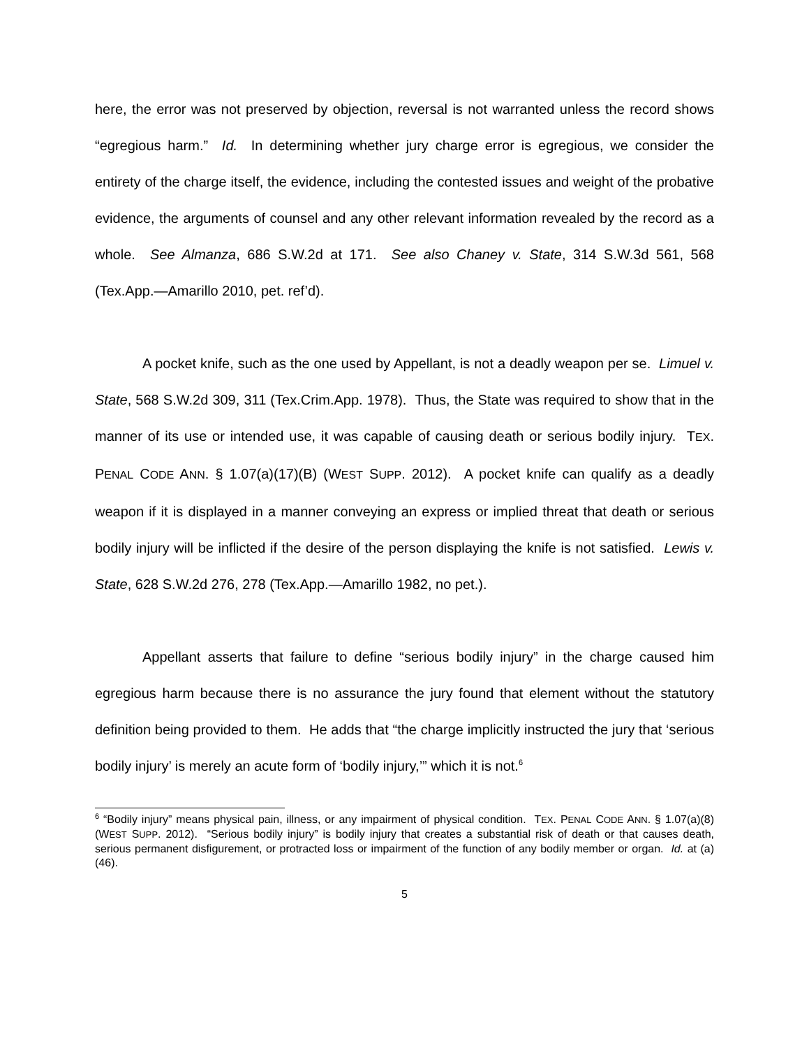here, the error was not preserved by objection, reversal is not warranted unless the record shows “egregious harm.” Id. In determining whether jury charge error is egregious, we consider the entirety of the charge itself, the evidence, including the contested issues and weight of the probative evidence, the arguments of counsel and any other relevant information revealed by the record as a whole. See Almanza, 686 S.W.2d at 171. See also Chaney v. State, 314 S.W.3d 561, 568 (Tex.App.—Amarillo 2010, pet. ref’d).
A pocket knife, such as the one used by Appellant, is not a deadly weapon per se. Limuel v. State, 568 S.W.2d 309, 311 (Tex.Crim.App. 1978). Thus, the State was required to show that in the manner of its use or intended use, it was capable of causing death or serious bodily injury. TEX. PENAL CODE ANN. § 1.07(a)(17)(B) (WEST SUPP. 2012). A pocket knife can qualify as a deadly weapon if it is displayed in a manner conveying an express or implied threat that death or serious bodily injury will be inflicted if the desire of the person displaying the knife is not satisfied. Lewis v. State, 628 S.W.2d 276, 278 (Tex.App.—Amarillo 1982, no pet.).
Appellant asserts that failure to define “serious bodily injury” in the charge caused him egregious harm because there is no assurance the jury found that element without the statutory definition being provided to them. He adds that “the charge implicitly instructed the jury that ‘serious bodily injury’ is merely an acute form of ‘bodily injury,’” which it is not.<sup>6</sup>
<sup>6</sup> “Bodily injury” means physical pain, illness, or any impairment of physical condition. TEX. PENAL CODE ANN. § 1.07(a)(8) (WEST SUPP. 2012). “Serious bodily injury” is bodily injury that creates a substantial risk of death or that causes death, serious permanent disfigurement, or protracted loss or impairment of the function of any bodily member or organ. Id. at (a)(46).
5